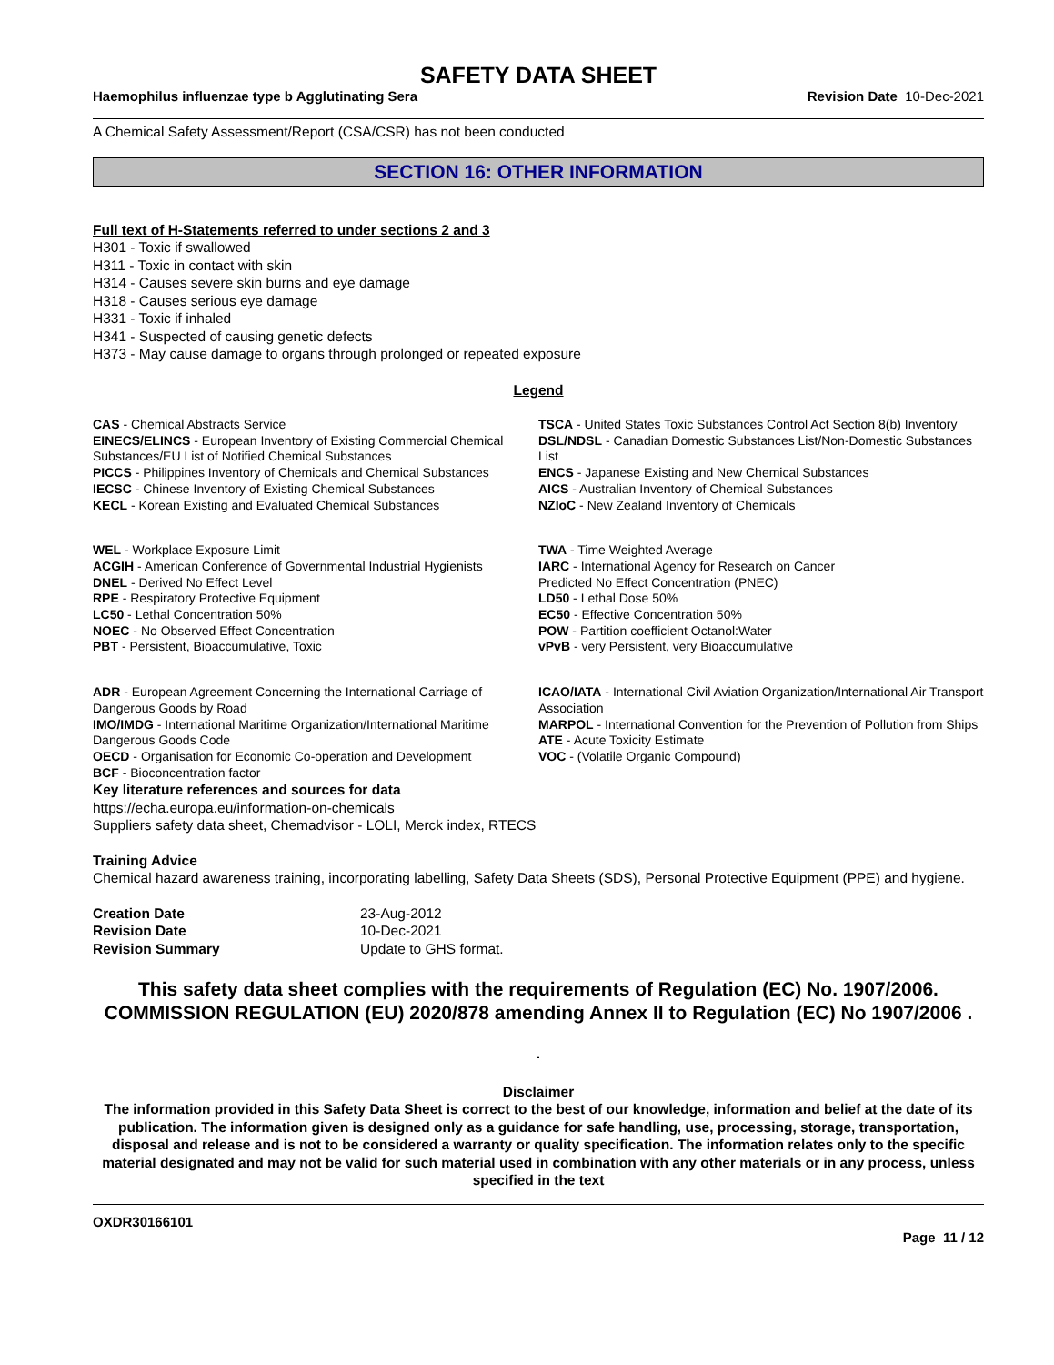SAFETY DATA SHEET
Haemophilus influenzae type b Agglutinating Sera Revision Date 10-Dec-2021
A Chemical Safety Assessment/Report (CSA/CSR) has not been conducted
SECTION 16: OTHER INFORMATION
Full text of H-Statements referred to under sections 2 and 3
H301 - Toxic if swallowed
H311 - Toxic in contact with skin
H314 - Causes severe skin burns and eye damage
H318 - Causes serious eye damage
H331 - Toxic if inhaled
H341 - Suspected of causing genetic defects
H373 - May cause damage to organs through prolonged or repeated exposure
Legend
CAS - Chemical Abstracts Service
TSCA - United States Toxic Substances Control Act Section 8(b) Inventory
EINECS/ELINCS - European Inventory of Existing Commercial Chemical Substances/EU List of Notified Chemical Substances
DSL/NDSL - Canadian Domestic Substances List/Non-Domestic Substances List
PICCS - Philippines Inventory of Chemicals and Chemical Substances
ENCS - Japanese Existing and New Chemical Substances
IECSC - Chinese Inventory of Existing Chemical Substances
AICS - Australian Inventory of Chemical Substances
KECL - Korean Existing and Evaluated Chemical Substances
NZIoC - New Zealand Inventory of Chemicals
WEL - Workplace Exposure Limit
ACGIH - American Conference of Governmental Industrial Hygienists
DNEL - Derived No Effect Level
RPE - Respiratory Protective Equipment
LC50 - Lethal Concentration 50%
NOEC - No Observed Effect Concentration
PBT - Persistent, Bioaccumulative, Toxic
TWA - Time Weighted Average
IARC - International Agency for Research on Cancer
Predicted No Effect Concentration (PNEC)
LD50 - Lethal Dose 50%
EC50 - Effective Concentration 50%
POW - Partition coefficient Octanol:Water
vPvB - very Persistent, very Bioaccumulative
ADR - European Agreement Concerning the International Carriage of Dangerous Goods by Road
IMO/IMDG - International Maritime Organization/International Maritime Dangerous Goods Code
OECD - Organisation for Economic Co-operation and Development
BCF - Bioconcentration factor
ICAO/IATA - International Civil Aviation Organization/International Air Transport Association
MARPOL - International Convention for the Prevention of Pollution from Ships
ATE - Acute Toxicity Estimate
VOC - (Volatile Organic Compound)
Key literature references and sources for data
https://echa.europa.eu/information-on-chemicals
Suppliers safety data sheet, Chemadvisor - LOLI, Merck index, RTECS
Training Advice
Chemical hazard awareness training, incorporating labelling, Safety Data Sheets (SDS), Personal Protective Equipment (PPE) and hygiene.
Creation Date 23-Aug-2012 Revision Date 10-Dec-2021 Revision Summary Update to GHS format.
This safety data sheet complies with the requirements of Regulation (EC) No. 1907/2006. COMMISSION REGULATION (EU) 2020/878 amending Annex II to Regulation (EC) No 1907/2006 .
.
Disclaimer
The information provided in this Safety Data Sheet is correct to the best of our knowledge, information and belief at the date of its publication. The information given is designed only as a guidance for safe handling, use, processing, storage, transportation, disposal and release and is not to be considered a warranty or quality specification. The information relates only to the specific material designated and may not be valid for such material used in combination with any other materials or in any process, unless specified in the text
OXDR30166101
Page 11 / 12